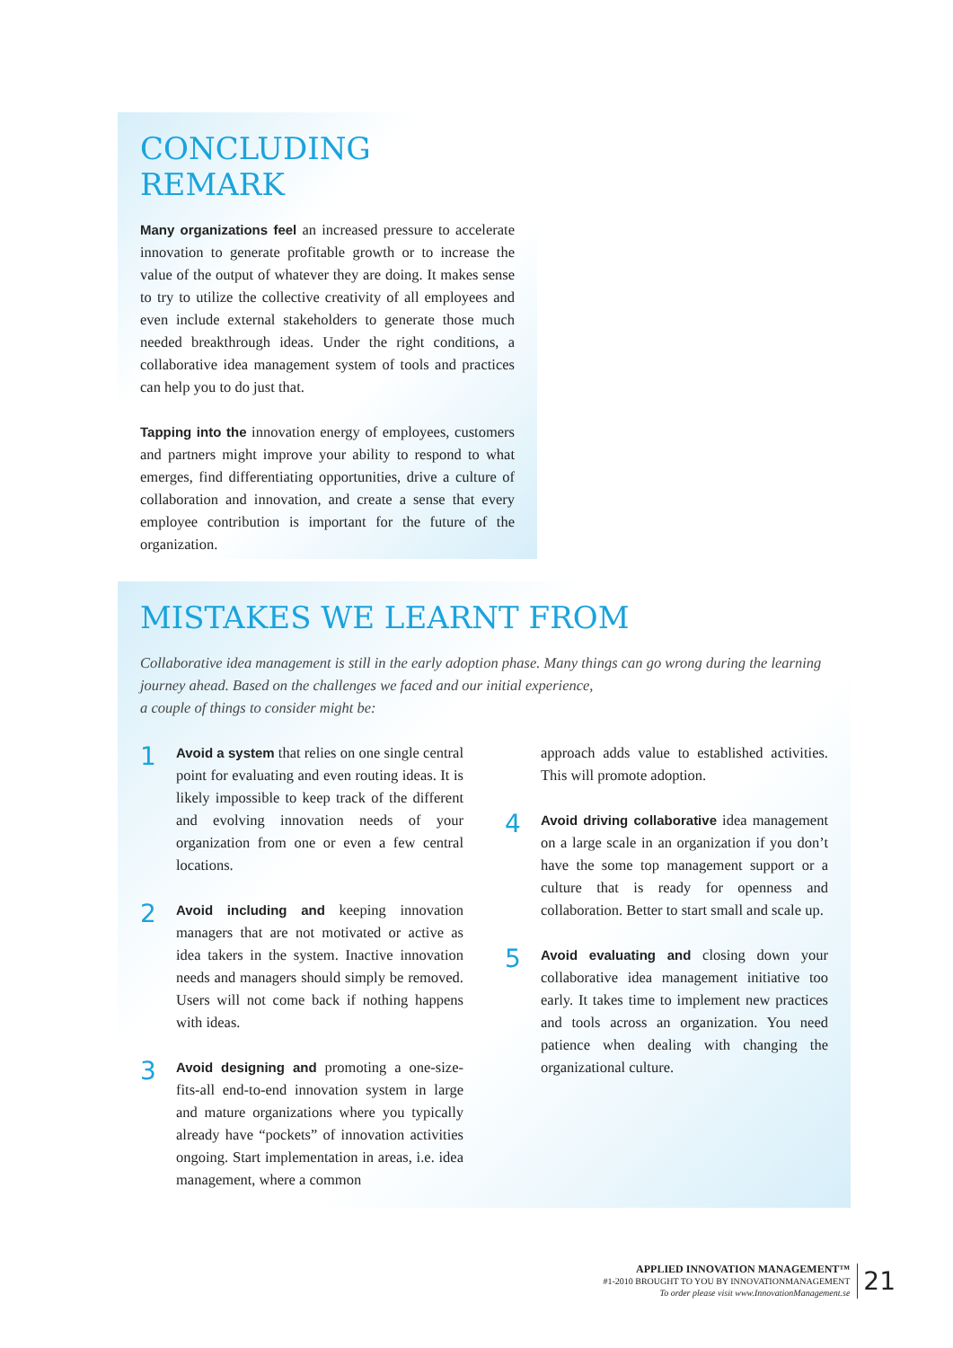CONCLUDING REMARK
Many organizations feel an increased pressure to accelerate innovation to generate profitable growth or to increase the value of the output of whatever they are doing. It makes sense to try to utilize the collective creativity of all employees and even include external stakeholders to generate those much needed breakthrough ideas. Under the right conditions, a collaborative idea management system of tools and practices can help you to do just that.
Tapping into the innovation energy of employees, customers and partners might improve your ability to respond to what emerges, find differentiating opportunities, drive a culture of collaboration and innovation, and create a sense that every employee contribution is important for the future of the organization.
MISTAKES WE LEARNT FROM
Collaborative idea management is still in the early adoption phase. Many things can go wrong during the learning journey ahead. Based on the challenges we faced and our initial experience,
a couple of things to consider might be:
1
Avoid a system that relies on one single central point for evaluating and even routing ideas. It is likely impossible to keep track of the different and evolving innovation needs of your organization from one or even a few central locations.
2
Avoid including and keeping innovation managers that are not motivated or active as idea takers in the system. Inactive innovation needs and managers should simply be removed. Users will not come back if nothing happens with ideas.
3
Avoid designing and promoting a one-size-fits-all end-to-end innovation system in large and mature organizations where you typically already have “pockets” of innovation activities ongoing. Start implementation in areas, i.e. idea management, where a common
approach adds value to established activities. This will promote adoption.
4
Avoid driving collaborative idea management on a large scale in an organization if you don’t have the some top management support or a culture that is ready for openness and collaboration. Better to start small and scale up.
5
Avoid evaluating and closing down your collaborative idea management initiative too early. It takes time to implement new practices and tools across an organization. You need patience when dealing with changing the organizational culture.
APPLIED INNOVATION MANAGEMENT™
#1-2010 BROUGHT TO YOU BY INNOVATIONMANAGEMENT
To order please visit www.InnovationManagement.se
21